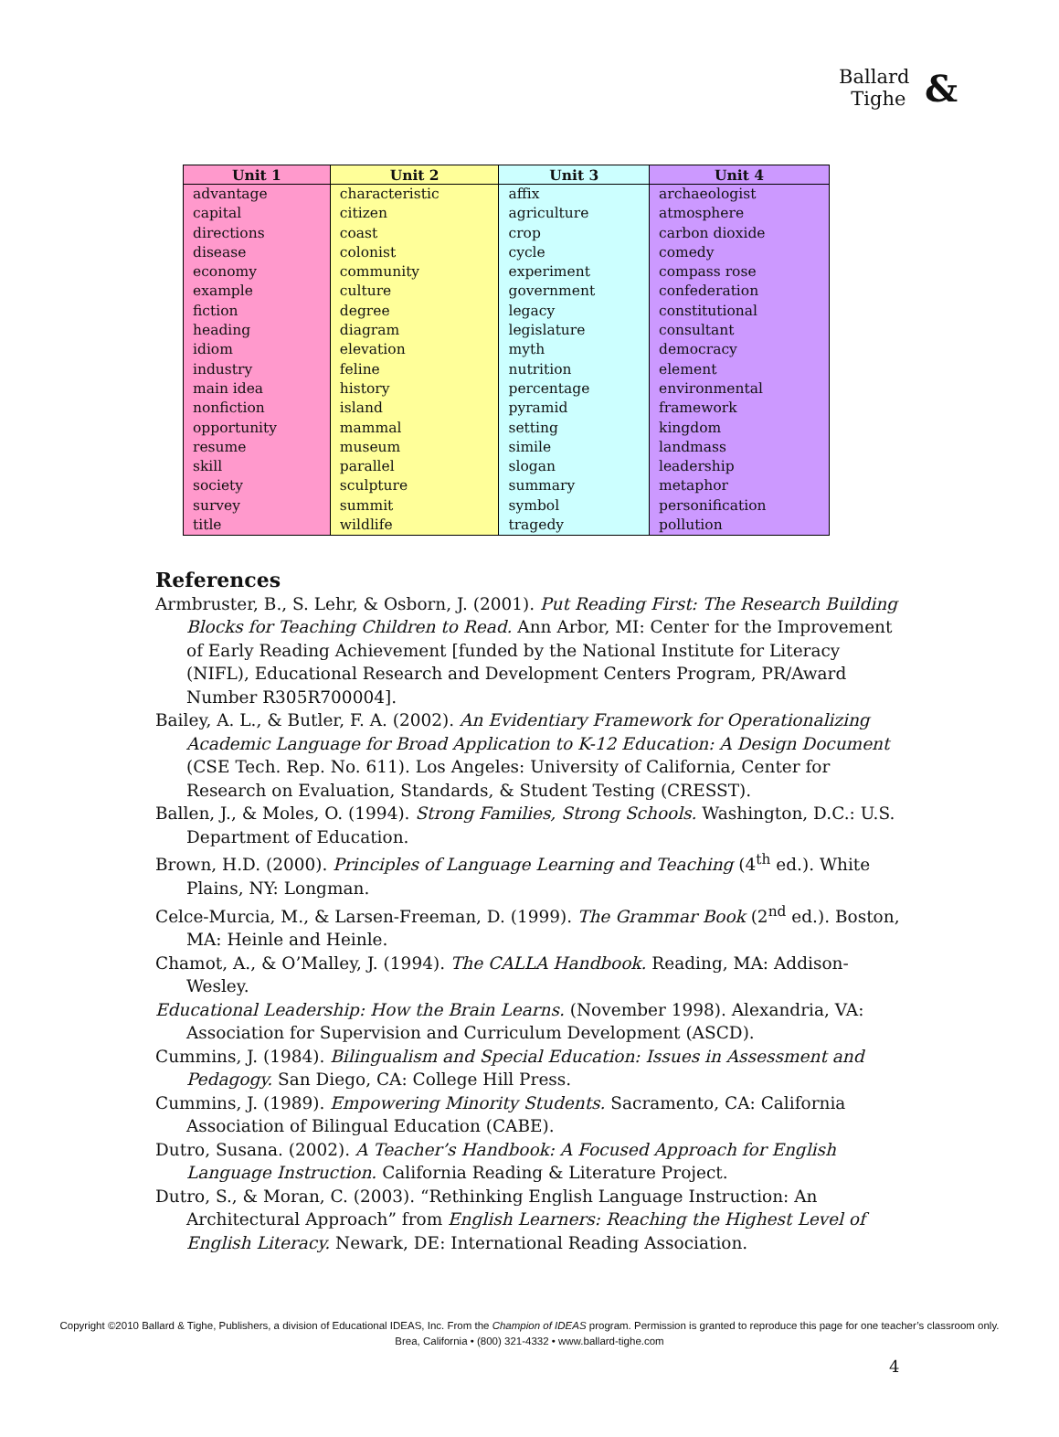& Ballard
Tighe
| Unit 1 | Unit 2 | Unit 3 | Unit 4 |
| --- | --- | --- | --- |
| advantage capital directions disease economy example fiction heading idiom industry main idea nonfiction opportunity resume skill society survey title | characteristic citizen coast colonist community culture degree diagram elevation feline history island mammal museum parallel sculpture summit wildlife | affix agriculture crop cycle experiment government legacy legislature myth nutrition percentage pyramid setting simile slogan summary symbol tragedy | archaeologist atmosphere carbon dioxide comedy compass rose confederation constitutional consultant democracy element environmental framework kingdom landmass leadership metaphor personification pollution |
References
Armbruster, B., S. Lehr, & Osborn, J. (2001). Put Reading First: The Research Building Blocks for Teaching Children to Read. Ann Arbor, MI: Center for the Improvement of Early Reading Achievement [funded by the National Institute for Literacy (NIFL), Educational Research and Development Centers Program, PR/Award Number R305R700004].
Bailey, A. L., & Butler, F. A. (2002). An Evidentiary Framework for Operationalizing Academic Language for Broad Application to K-12 Education: A Design Document (CSE Tech. Rep. No. 611). Los Angeles: University of California, Center for Research on Evaluation, Standards, & Student Testing (CRESST).
Ballen, J., & Moles, O. (1994). Strong Families, Strong Schools. Washington, D.C.: U.S. Department of Education.
Brown, H.D. (2000). Principles of Language Learning and Teaching (4<sup>th</sup> ed.). White Plains, NY: Longman.
Celce-Murcia, M., & Larsen-Freeman, D. (1999). The Grammar Book (2<sup>nd</sup> ed.). Boston, MA: Heinle and Heinle.
Chamot, A., & O’Malley, J. (1994). The CALLA Handbook. Reading, MA: Addison-Wesley.
Educational Leadership: How the Brain Learns. (November 1998). Alexandria, VA: Association for Supervision and Curriculum Development (ASCD).
Cummins, J. (1984). Bilingualism and Special Education: Issues in Assessment and Pedagogy. San Diego, CA: College Hill Press.
Cummins, J. (1989). Empowering Minority Students. Sacramento, CA: California Association of Bilingual Education (CABE).
Dutro, Susana. (2002). A Teacher’s Handbook: A Focused Approach for English Language Instruction. California Reading & Literature Project.
Dutro, S., & Moran, C. (2003). “Rethinking English Language Instruction: An Architectural Approach” from English Learners: Reaching the Highest Level of English Literacy. Newark, DE: International Reading Association.
Copyright ©2010 Ballard & Tighe, Publishers, a division of Educational IDEAS, Inc. From the Champion of IDEAS program. Permission is granted to reproduce this page for one teacher’s classroom only.
Brea, California • (800) 321-4332 • www.ballard-tighe.com
4